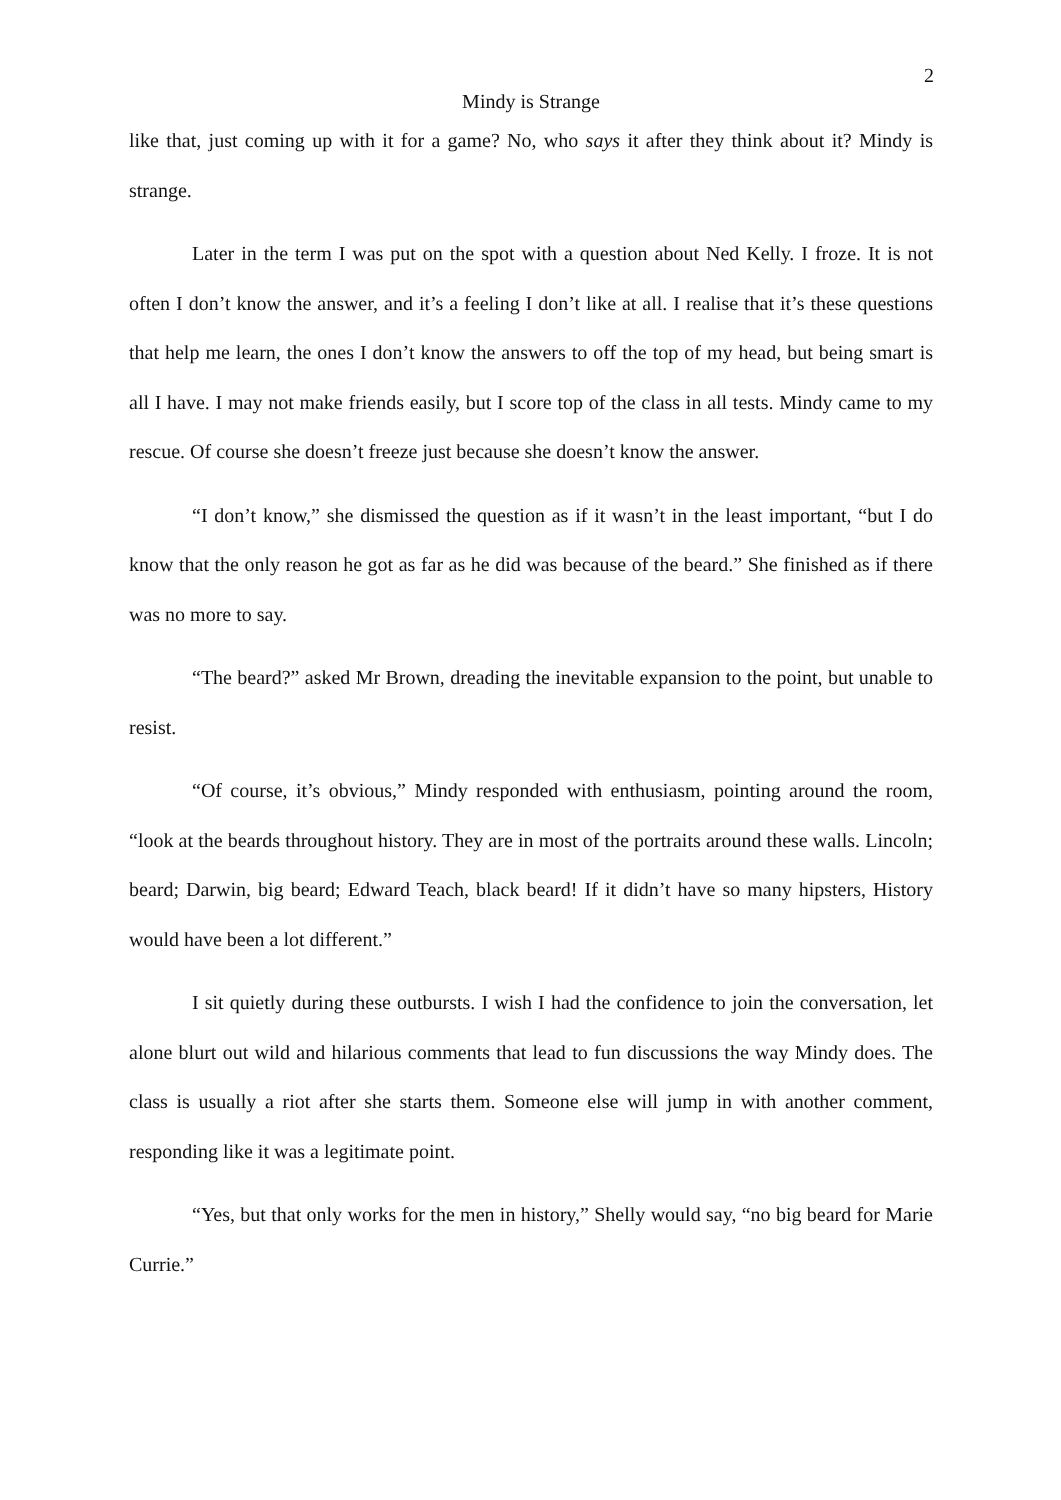2
Mindy is Strange
like that, just coming up with it for a game? No, who says it after they think about it? Mindy is strange.
Later in the term I was put on the spot with a question about Ned Kelly. I froze. It is not often I don’t know the answer, and it’s a feeling I don’t like at all. I realise that it’s these questions that help me learn, the ones I don’t know the answers to off the top of my head, but being smart is all I have. I may not make friends easily, but I score top of the class in all tests. Mindy came to my rescue. Of course she doesn’t freeze just because she doesn’t know the answer.
“I don’t know,” she dismissed the question as if it wasn’t in the least important, “but I do know that the only reason he got as far as he did was because of the beard.” She finished as if there was no more to say.
“The beard?” asked Mr Brown, dreading the inevitable expansion to the point, but unable to resist.
“Of course, it’s obvious,” Mindy responded with enthusiasm, pointing around the room, “look at the beards throughout history. They are in most of the portraits around these walls. Lincoln; beard; Darwin, big beard; Edward Teach, black beard! If it didn’t have so many hipsters, History would have been a lot different.”
I sit quietly during these outbursts. I wish I had the confidence to join the conversation, let alone blurt out wild and hilarious comments that lead to fun discussions the way Mindy does. The class is usually a riot after she starts them. Someone else will jump in with another comment, responding like it was a legitimate point.
“Yes, but that only works for the men in history,” Shelly would say, “no big beard for Marie Currie.”